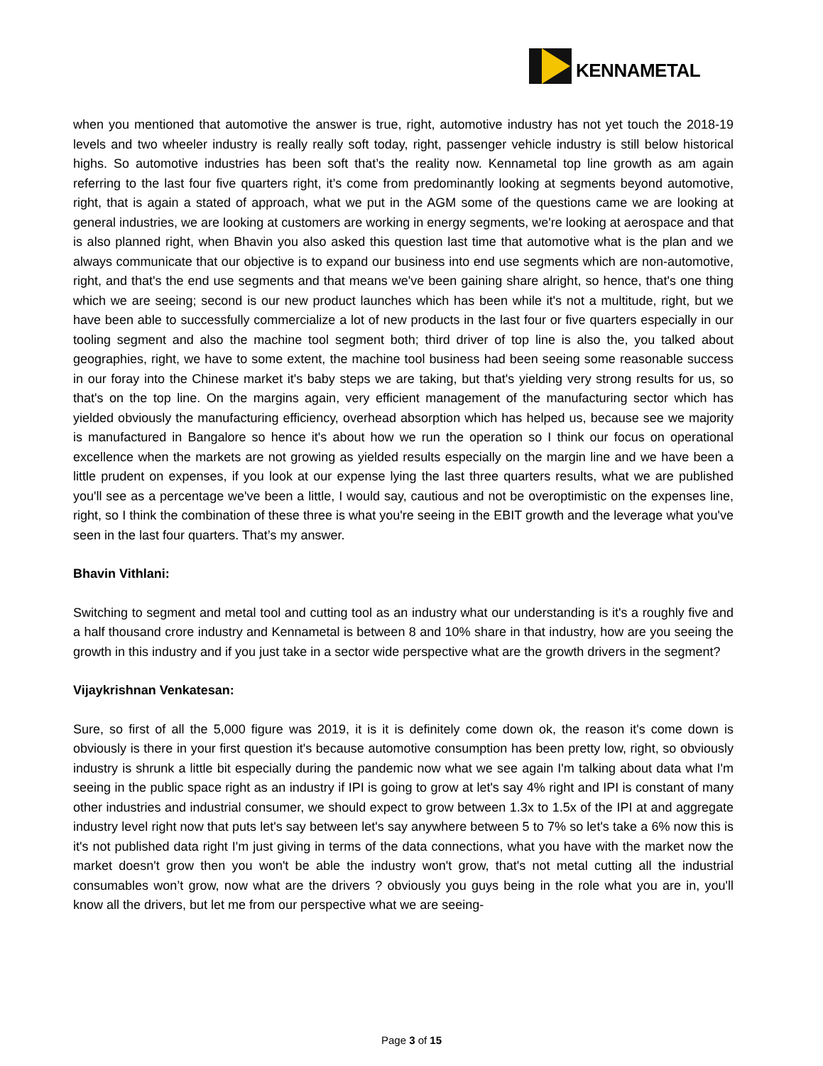KENNAMETAL
when you mentioned that automotive the answer is true, right, automotive industry has not yet touch the 2018-19 levels and two wheeler industry is really really soft today, right, passenger vehicle industry is still below historical highs. So automotive industries has been soft that’s the reality now. Kennametal top line growth as am again referring to the last four five quarters right, it’s come from predominantly looking at segments beyond automotive, right, that is again a stated of approach, what we put in the AGM some of the questions came we are looking at general industries, we are looking at customers are working in energy segments, we're looking at aerospace and that is also planned right, when Bhavin you also asked this question last time that automotive what is the plan and we always communicate that our objective is to expand our business into end use segments which are non-automotive, right, and that's the end use segments and that means we've been gaining share alright, so hence, that's one thing which we are seeing; second is our new product launches which has been while it's not a multitude, right, but we have been able to successfully commercialize a lot of new products in the last four or five quarters especially in our tooling segment and also the machine tool segment both; third driver of top line is also the, you talked about geographies, right, we have to some extent, the machine tool business had been seeing some reasonable success in our foray into the Chinese market it's baby steps we are taking, but that's yielding very strong results for us, so that's on the top line. On the margins again, very efficient management of the manufacturing sector which has yielded obviously the manufacturing efficiency, overhead absorption which has helped us, because see we majority is manufactured in Bangalore so hence it's about how we run the operation so I think our focus on operational excellence when the markets are not growing as yielded results especially on the margin line and we have been a little prudent on expenses, if you look at our expense lying the last three quarters results, what we are published you'll see as a percentage we've been a little, I would say, cautious and not be overoptimistic on the expenses line, right, so I think the combination of these three is what you're seeing in the EBIT growth and the leverage what you've seen in the last four quarters. That’s my answer.
Bhavin Vithlani:
Switching to segment and metal tool and cutting tool as an industry what our understanding is it's a roughly five and a half thousand crore industry and Kennametal is between 8 and 10% share in that industry, how are you seeing the growth in this industry and if you just take in a sector wide perspective what are the growth drivers in the segment?
Vijaykrishnan Venkatesan:
Sure, so first of all the 5,000 figure was 2019, it is it is definitely come down ok, the reason it's come down is obviously is there in your first question it's because automotive consumption has been pretty low, right, so obviously industry is shrunk a little bit especially during the pandemic now what we see again I'm talking about data what I'm seeing in the public space right as an industry if IPI is going to grow at let's say 4% right and IPI is constant of many other industries and industrial consumer, we should expect to grow between 1.3x to 1.5x of the IPI at and aggregate industry level right now that puts let's say between let's say anywhere between 5 to 7% so let's take a 6% now this is it's not published data right I'm just giving in terms of the data connections, what you have with the market now the market doesn't grow then you won't be able the industry won't grow, that's not metal cutting all the industrial consumables won’t grow, now what are the drivers ? obviously you guys being in the role what you are in, you'll know all the drivers, but let me from our perspective what we are seeing-
Page 3 of 15